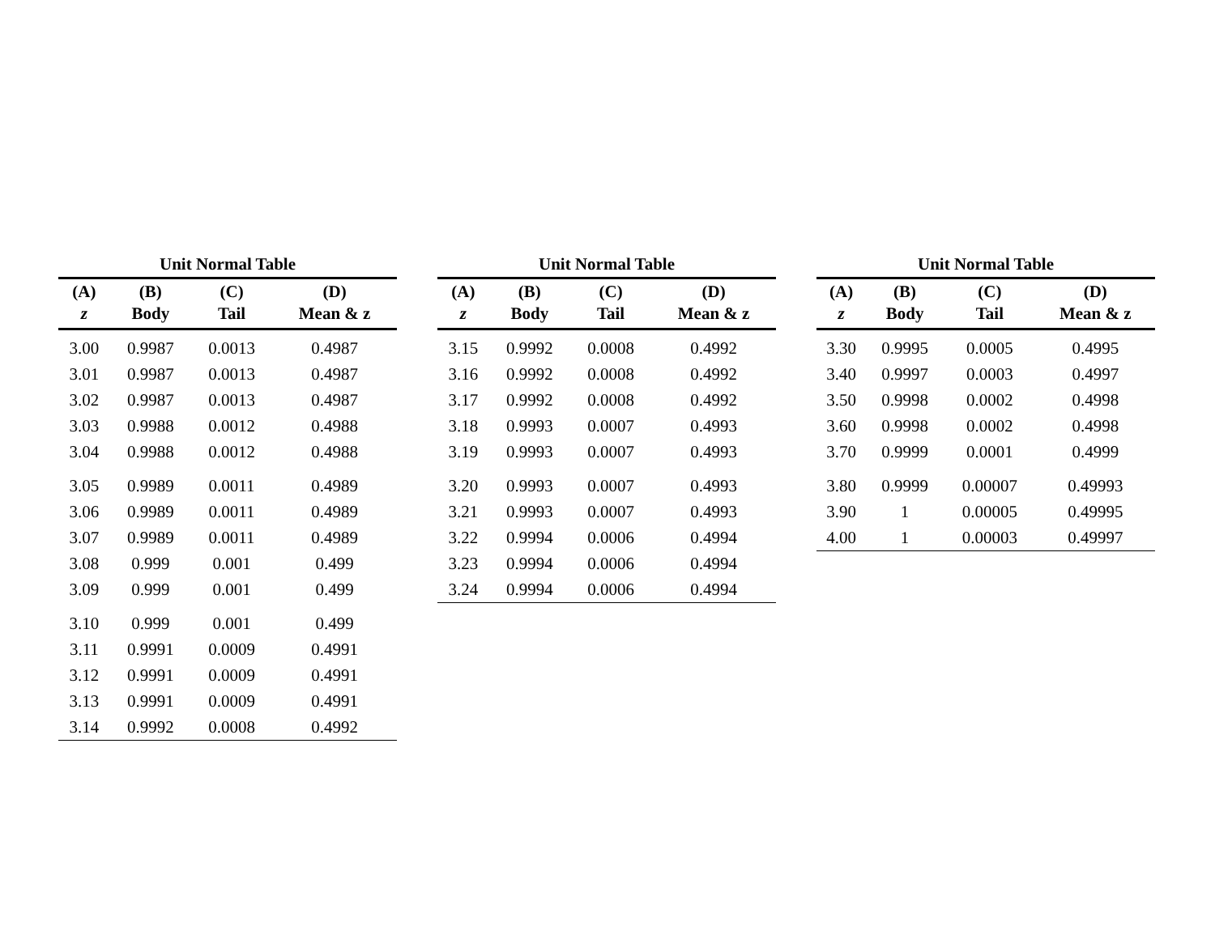Unit Normal Table
| (A) | (B) | (C) | (D) |
| --- | --- | --- | --- |
| z | Body | Tail | Mean & z |
| 3.00 | 0.9987 | 0.0013 | 0.4987 |
| 3.01 | 0.9987 | 0.0013 | 0.4987 |
| 3.02 | 0.9987 | 0.0013 | 0.4987 |
| 3.03 | 0.9988 | 0.0012 | 0.4988 |
| 3.04 | 0.9988 | 0.0012 | 0.4988 |
| 3.05 | 0.9989 | 0.0011 | 0.4989 |
| 3.06 | 0.9989 | 0.0011 | 0.4989 |
| 3.07 | 0.9989 | 0.0011 | 0.4989 |
| 3.08 | 0.999 | 0.001 | 0.499 |
| 3.09 | 0.999 | 0.001 | 0.499 |
| 3.10 | 0.999 | 0.001 | 0.499 |
| 3.11 | 0.9991 | 0.0009 | 0.4991 |
| 3.12 | 0.9991 | 0.0009 | 0.4991 |
| 3.13 | 0.9991 | 0.0009 | 0.4991 |
| 3.14 | 0.9992 | 0.0008 | 0.4992 |
Unit Normal Table
| (A) | (B) | (C) | (D) |
| --- | --- | --- | --- |
| z | Body | Tail | Mean & z |
| 3.15 | 0.9992 | 0.0008 | 0.4992 |
| 3.16 | 0.9992 | 0.0008 | 0.4992 |
| 3.17 | 0.9992 | 0.0008 | 0.4992 |
| 3.18 | 0.9993 | 0.0007 | 0.4993 |
| 3.19 | 0.9993 | 0.0007 | 0.4993 |
| 3.20 | 0.9993 | 0.0007 | 0.4993 |
| 3.21 | 0.9993 | 0.0007 | 0.4993 |
| 3.22 | 0.9994 | 0.0006 | 0.4994 |
| 3.23 | 0.9994 | 0.0006 | 0.4994 |
| 3.24 | 0.9994 | 0.0006 | 0.4994 |
Unit Normal Table
| (A) | (B) | (C) | (D) |
| --- | --- | --- | --- |
| z | Body | Tail | Mean & z |
| 3.30 | 0.9995 | 0.0005 | 0.4995 |
| 3.40 | 0.9997 | 0.0003 | 0.4997 |
| 3.50 | 0.9998 | 0.0002 | 0.4998 |
| 3.60 | 0.9998 | 0.0002 | 0.4998 |
| 3.70 | 0.9999 | 0.0001 | 0.4999 |
| 3.80 | 0.9999 | 0.00007 | 0.49993 |
| 3.90 | 1 | 0.00005 | 0.49995 |
| 4.00 | 1 | 0.00003 | 0.49997 |